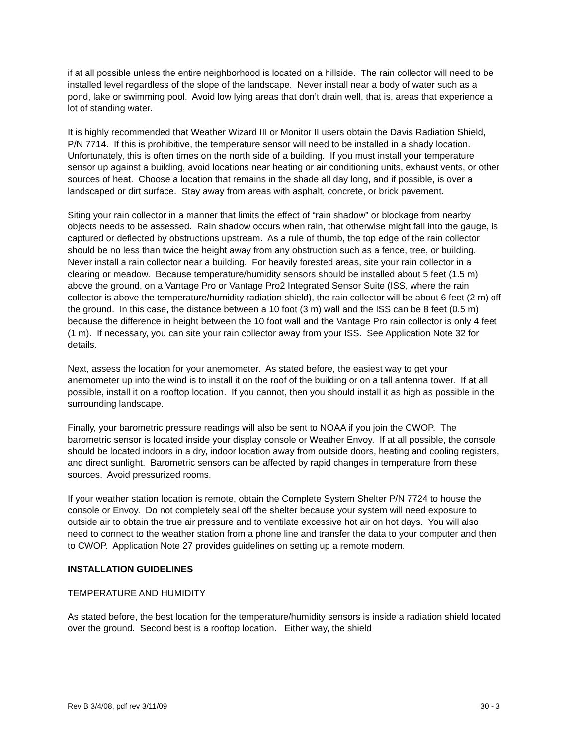if at all possible unless the entire neighborhood is located on a hillside. The rain collector will need to be installed level regardless of the slope of the landscape. Never install near a body of water such as a pond, lake or swimming pool. Avoid low lying areas that don’t drain well, that is, areas that experience a lot of standing water.
It is highly recommended that Weather Wizard III or Monitor II users obtain the Davis Radiation Shield, P/N 7714. If this is prohibitive, the temperature sensor will need to be installed in a shady location. Unfortunately, this is often times on the north side of a building. If you must install your temperature sensor up against a building, avoid locations near heating or air conditioning units, exhaust vents, or other sources of heat. Choose a location that remains in the shade all day long, and if possible, is over a landscaped or dirt surface. Stay away from areas with asphalt, concrete, or brick pavement.
Siting your rain collector in a manner that limits the effect of “rain shadow” or blockage from nearby objects needs to be assessed. Rain shadow occurs when rain, that otherwise might fall into the gauge, is captured or deflected by obstructions upstream. As a rule of thumb, the top edge of the rain collector should be no less than twice the height away from any obstruction such as a fence, tree, or building. Never install a rain collector near a building. For heavily forested areas, site your rain collector in a clearing or meadow. Because temperature/humidity sensors should be installed about 5 feet (1.5 m) above the ground, on a Vantage Pro or Vantage Pro2 Integrated Sensor Suite (ISS, where the rain collector is above the temperature/humidity radiation shield), the rain collector will be about 6 feet (2 m) off the ground. In this case, the distance between a 10 foot (3 m) wall and the ISS can be 8 feet (0.5 m) because the difference in height between the 10 foot wall and the Vantage Pro rain collector is only 4 feet (1 m). If necessary, you can site your rain collector away from your ISS. See Application Note 32 for details.
Next, assess the location for your anemometer. As stated before, the easiest way to get your anemometer up into the wind is to install it on the roof of the building or on a tall antenna tower. If at all possible, install it on a rooftop location. If you cannot, then you should install it as high as possible in the surrounding landscape.
Finally, your barometric pressure readings will also be sent to NOAA if you join the CWOP. The barometric sensor is located inside your display console or Weather Envoy. If at all possible, the console should be located indoors in a dry, indoor location away from outside doors, heating and cooling registers, and direct sunlight. Barometric sensors can be affected by rapid changes in temperature from these sources. Avoid pressurized rooms.
If your weather station location is remote, obtain the Complete System Shelter P/N 7724 to house the console or Envoy. Do not completely seal off the shelter because your system will need exposure to outside air to obtain the true air pressure and to ventilate excessive hot air on hot days. You will also need to connect to the weather station from a phone line and transfer the data to your computer and then to CWOP. Application Note 27 provides guidelines on setting up a remote modem.
INSTALLATION GUIDELINES
TEMPERATURE AND HUMIDITY
As stated before, the best location for the temperature/humidity sensors is inside a radiation shield located over the ground. Second best is a rooftop location. Either way, the shield
Rev B 3/4/08, pdf rev 3/11/09 30 - 3